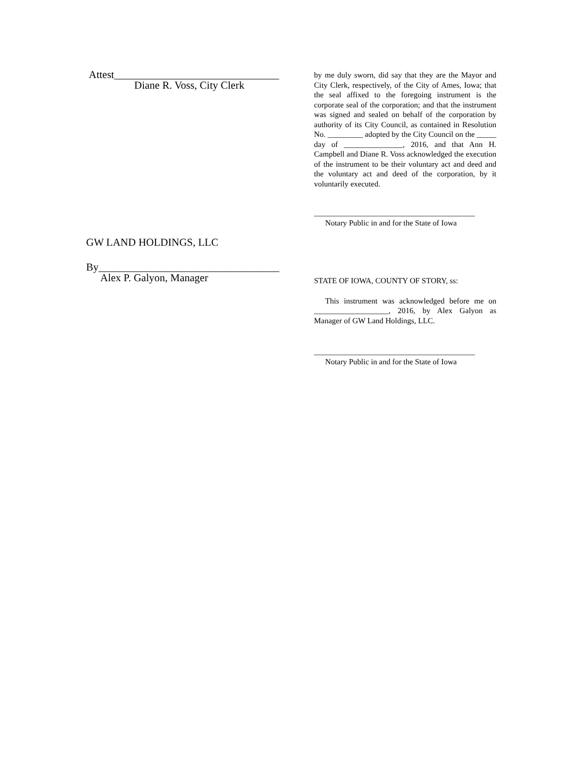Attest_______________________________
Diane R. Voss, City Clerk
GW LAND HOLDINGS, LLC
By__________________________________
Alex P. Galyon, Manager
by me duly sworn, did say that they are the Mayor and City Clerk, respectively, of the City of Ames, Iowa; that the seal affixed to the foregoing instrument is the corporate seal of the corporation; and that the instrument was signed and sealed on behalf of the corporation by authority of its City Council, as contained in Resolution No. _________ adopted by the City Council on the _____ day of _______________, 2016, and that Ann H. Campbell and Diane R. Voss acknowledged the execution of the instrument to be their voluntary act and deed and the voluntary act and deed of the corporation, by it voluntarily executed.
_________________________________________
Notary Public in and for the State of Iowa
STATE OF IOWA, COUNTY OF STORY, ss:
This instrument was acknowledged before me on ___________________, 2016, by Alex Galyon as Manager of GW Land Holdings, LLC.
_________________________________________
Notary Public in and for the State of Iowa